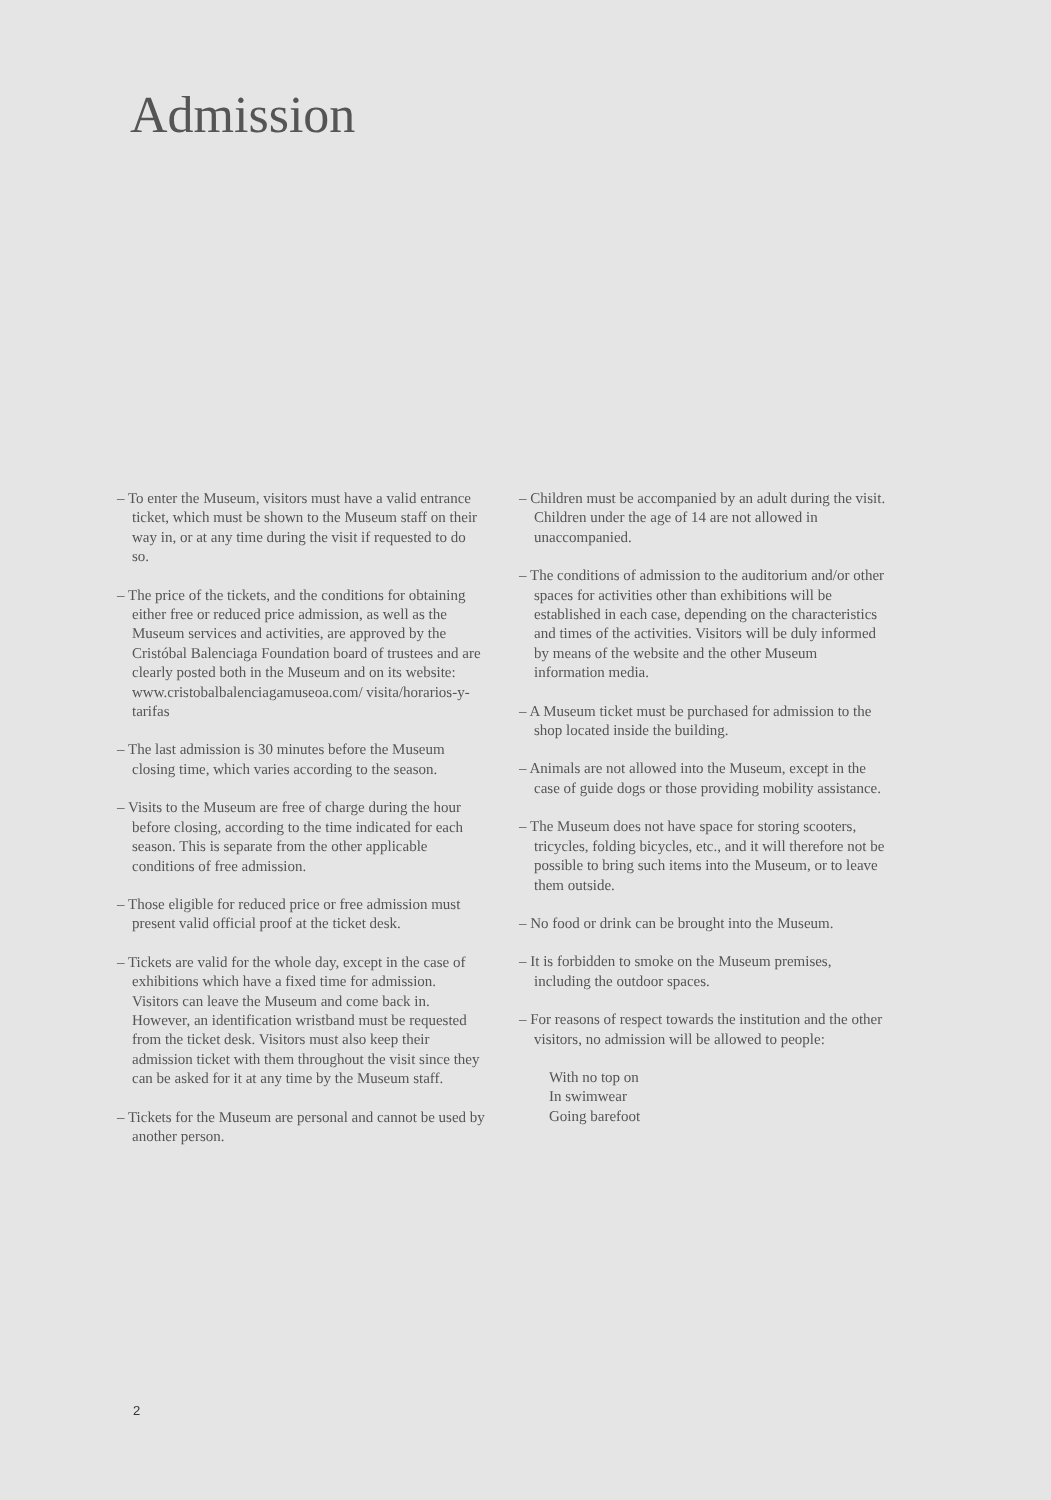Admission
– To enter the Museum, visitors must have a valid entrance ticket, which must be shown to the Museum staff on their way in, or at any time during the visit if requested to do so.
– The price of the tickets, and the conditions for obtaining either free or reduced price admission, as well as the Museum services and activities, are approved by the Cristóbal Balenciaga Foundation board of trustees and are clearly posted both in the Museum and on its website: www.cristobalbalenciagamuseoa.com/ visita/horarios-y-tarifas
– The last admission is 30 minutes before the Museum closing time, which varies according to the season.
– Visits to the Museum are free of charge during the hour before closing, according to the time indicated for each season. This is separate from the other applicable conditions of free admission.
– Those eligible for reduced price or free admission must present valid official proof at the ticket desk.
– Tickets are valid for the whole day, except in the case of exhibitions which have a fixed time for admission. Visitors can leave the Museum and come back in. However, an identification wristband must be requested from the ticket desk. Visitors must also keep their admission ticket with them throughout the visit since they can be asked for it at any time by the Museum staff.
– Tickets for the Museum are personal and cannot be used by another person.
– Children must be accompanied by an adult during the visit. Children under the age of 14 are not allowed in unaccompanied.
– The conditions of admission to the auditorium and/or other spaces for activities other than exhibitions will be established in each case, depending on the characteristics and times of the activities. Visitors will be duly informed by means of the website and the other Museum information media.
– A Museum ticket must be purchased for admission to the shop located inside the building.
– Animals are not allowed into the Museum, except in the case of guide dogs or those providing mobility assistance.
– The Museum does not have space for storing scooters, tricycles, folding bicycles, etc., and it will therefore not be possible to bring such items into the Museum, or to leave them outside.
– No food or drink can be brought into the Museum.
– It is forbidden to smoke on the Museum premises, including the outdoor spaces.
– For reasons of respect towards the institution and the other visitors, no admission will be allowed to people:
With no top on
In swimwear
Going barefoot
2